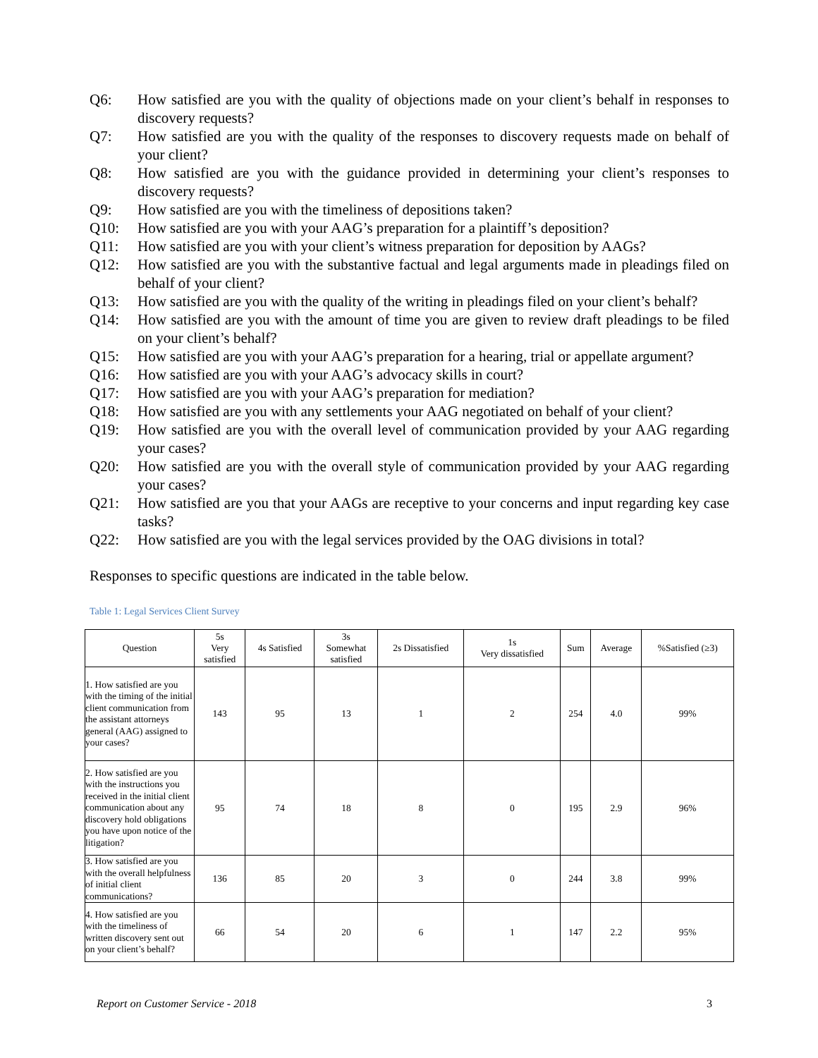Q6: How satisfied are you with the quality of objections made on your client’s behalf in responses to discovery requests?
Q7: How satisfied are you with the quality of the responses to discovery requests made on behalf of your client?
Q8: How satisfied are you with the guidance provided in determining your client’s responses to discovery requests?
Q9: How satisfied are you with the timeliness of depositions taken?
Q10: How satisfied are you with your AAG’s preparation for a plaintiff’s deposition?
Q11: How satisfied are you with your client’s witness preparation for deposition by AAGs?
Q12: How satisfied are you with the substantive factual and legal arguments made in pleadings filed on behalf of your client?
Q13: How satisfied are you with the quality of the writing in pleadings filed on your client’s behalf?
Q14: How satisfied are you with the amount of time you are given to review draft pleadings to be filed on your client’s behalf?
Q15: How satisfied are you with your AAG’s preparation for a hearing, trial or appellate argument?
Q16: How satisfied are you with your AAG’s advocacy skills in court?
Q17: How satisfied are you with your AAG’s preparation for mediation?
Q18: How satisfied are you with any settlements your AAG negotiated on behalf of your client?
Q19: How satisfied are you with the overall level of communication provided by your AAG regarding your cases?
Q20: How satisfied are you with the overall style of communication provided by your AAG regarding your cases?
Q21: How satisfied are you that your AAGs are receptive to your concerns and input regarding key case tasks?
Q22: How satisfied are you with the legal services provided by the OAG divisions in total?
Responses to specific questions are indicated in the table below.
Table 1: Legal Services Client Survey
| Question | 5s Very satisfied | 4s Satisfied | 3s Somewhat satisfied | 2s Dissatisfied | 1s Very dissatisfied | Sum | Average | %Satisfied (≥3) |
| --- | --- | --- | --- | --- | --- | --- | --- | --- |
| 1. How satisfied are you with the timing of the initial client communication from the assistant attorneys general (AAG) assigned to your cases? | 143 | 95 | 13 | 1 | 2 | 254 | 4.0 | 99% |
| 2. How satisfied are you with the instructions you received in the initial client communication about any discovery hold obligations you have upon notice of the litigation? | 95 | 74 | 18 | 8 | 0 | 195 | 2.9 | 96% |
| 3. How satisfied are you with the overall helpfulness of initial client communications? | 136 | 85 | 20 | 3 | 0 | 244 | 3.8 | 99% |
| 4. How satisfied are you with the timeliness of written discovery sent out on your client’s behalf? | 66 | 54 | 20 | 6 | 1 | 147 | 2.2 | 95% |
Report on Customer Service - 2018 3